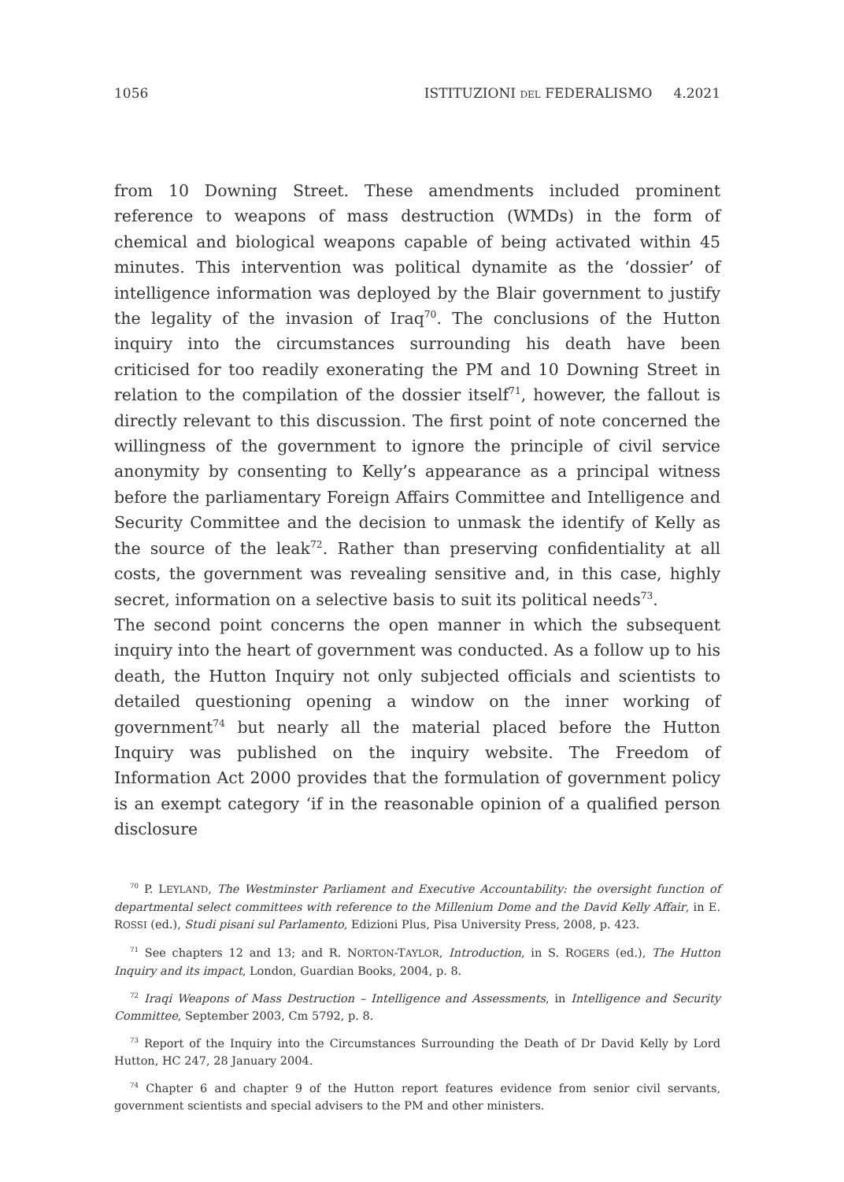1056 ISTITUZIONI DEL FEDERALISMO 4.2021
from 10 Downing Street. These amendments included prominent reference to weapons of mass destruction (WMDs) in the form of chemical and biological weapons capable of being activated within 45 minutes. This intervention was political dynamite as the ‘dossier’ of intelligence information was deployed by the Blair government to justify the legality of the invasion of Iraq<sup>70</sup>. The conclusions of the Hutton inquiry into the circumstances surrounding his death have been criticised for too readily exonerating the PM and 10 Downing Street in relation to the compilation of the dossier itself<sup>71</sup>, however, the fallout is directly relevant to this discussion. The first point of note concerned the willingness of the government to ignore the principle of civil service anonymity by consenting to Kelly’s appearance as a principal witness before the parliamentary Foreign Affairs Committee and Intelligence and Security Committee and the decision to unmask the identify of Kelly as the source of the leak<sup>72</sup>. Rather than preserving confidentiality at all costs, the government was revealing sensitive and, in this case, highly secret, information on a selective basis to suit its political needs<sup>73</sup>.
The second point concerns the open manner in which the subsequent inquiry into the heart of government was conducted. As a follow up to his death, the Hutton Inquiry not only subjected officials and scientists to detailed questioning opening a window on the inner working of government<sup>74</sup> but nearly all the material placed before the Hutton Inquiry was published on the inquiry website. The Freedom of Information Act 2000 provides that the formulation of government policy is an exempt category ‘if in the reasonable opinion of a qualified person disclosure
<sup>70</sup> P. LEYLAND, The Westminster Parliament and Executive Accountability: the oversight function of departmental select committees with reference to the Millenium Dome and the David Kelly Affair, in E. ROSSI (ed.), Studi pisani sul Parlamento, Edizioni Plus, Pisa University Press, 2008, p. 423.
<sup>71</sup> See chapters 12 and 13; and R. NORTON-TAYLOR, Introduction, in S. ROGERS (ed.), The Hutton Inquiry and its impact, London, Guardian Books, 2004, p. 8.
<sup>72</sup> Iraqi Weapons of Mass Destruction – Intelligence and Assessments, in Intelligence and Security Committee, September 2003, Cm 5792, p. 8.
<sup>73</sup> Report of the Inquiry into the Circumstances Surrounding the Death of Dr David Kelly by Lord Hutton, HC 247, 28 January 2004.
<sup>74</sup> Chapter 6 and chapter 9 of the Hutton report features evidence from senior civil servants, government scientists and special advisers to the PM and other ministers.